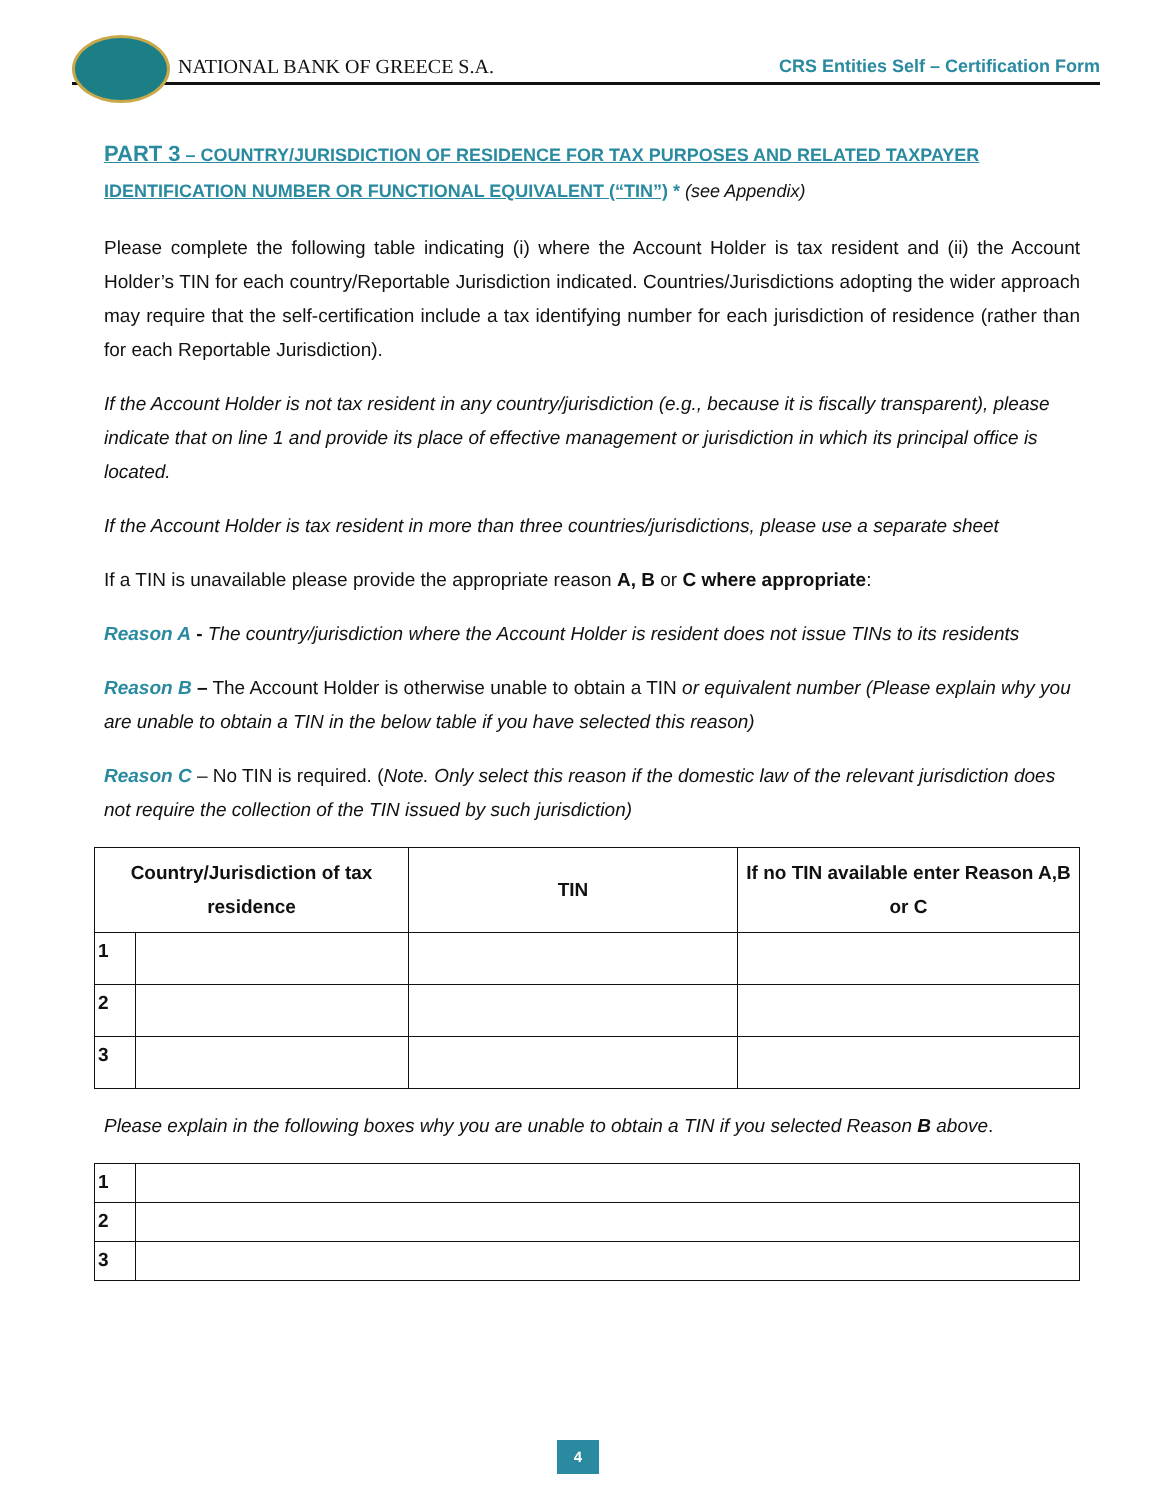NATIONAL BANK OF GREECE S.A.
CRS Entities Self – Certification Form
PART 3 – COUNTRY/JURISDICTION OF RESIDENCE FOR TAX PURPOSES AND RELATED TAXPAYER IDENTIFICATION NUMBER OR FUNCTIONAL EQUIVALENT (“TIN”) * (see Appendix)
Please complete the following table indicating (i) where the Account Holder is tax resident and (ii) the Account Holder’s TIN for each country/Reportable Jurisdiction indicated. Countries/Jurisdictions adopting the wider approach may require that the self-certification include a tax identifying number for each jurisdiction of residence (rather than for each Reportable Jurisdiction).
If the Account Holder is not tax resident in any country/jurisdiction (e.g., because it is fiscally transparent), please indicate that on line 1 and provide its place of effective management or jurisdiction in which its principal office is located.
If the Account Holder is tax resident in more than three countries/jurisdictions, please use a separate sheet
If a TIN is unavailable please provide the appropriate reason A, B or C where appropriate:
Reason A - The country/jurisdiction where the Account Holder is resident does not issue TINs to its residents
Reason B – The Account Holder is otherwise unable to obtain a TIN or equivalent number (Please explain why you are unable to obtain a TIN in the below table if you have selected this reason)
Reason C – No TIN is required. (Note. Only select this reason if the domestic law of the relevant jurisdiction does not require the collection of the TIN issued by such jurisdiction)
| Country/Jurisdiction of tax residence | | TIN | If no TIN available enter Reason A,B or C |
| --- | --- | --- | --- |
| 1 | | | |
| 2 | | | |
| 3 | | | |
Please explain in the following boxes why you are unable to obtain a TIN if you selected Reason B above.
| 1 | |
| 2 | |
| 3 | |
4